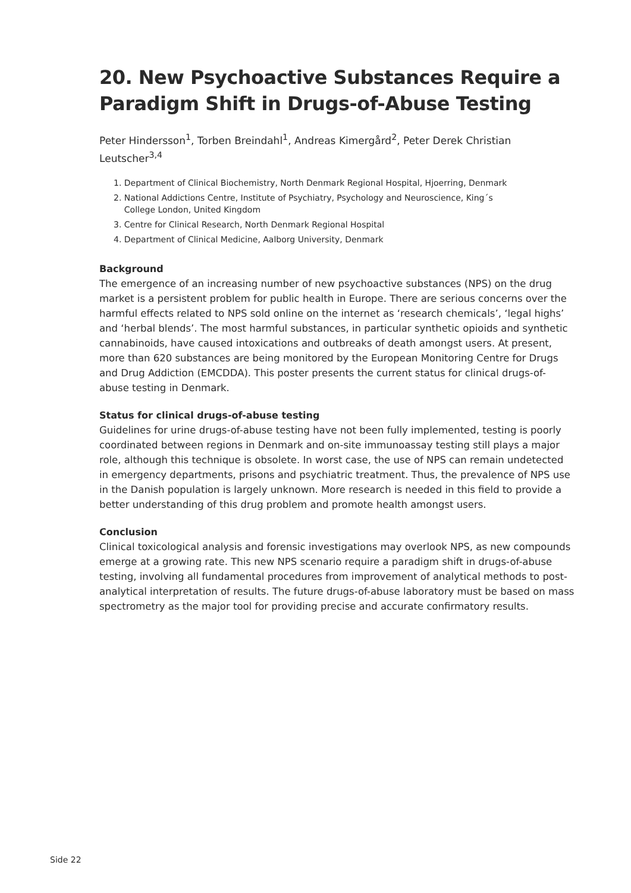20. New Psychoactive Substances Require a Paradigm Shift in Drugs-of-Abuse Testing
Peter Hindersson<sup>1</sup>, Torben Breindahl<sup>1</sup>, Andreas Kimergård<sup>2</sup>, Peter Derek Christian Leutscher<sup>3,4</sup>
1. Department of Clinical Biochemistry, North Denmark Regional Hospital, Hjoerring, Denmark
2. National Addictions Centre, Institute of Psychiatry, Psychology and Neuroscience, King´s
College London, United Kingdom
3. Centre for Clinical Research, North Denmark Regional Hospital
4. Department of Clinical Medicine, Aalborg University, Denmark
Background
The emergence of an increasing number of new psychoactive substances (NPS) on the drug market is a persistent problem for public health in Europe. There are serious concerns over the harmful effects related to NPS sold online on the internet as ‘research chemicals’, ‘legal highs’ and ‘herbal blends’. The most harmful substances, in particular synthetic opioids and synthetic cannabinoids, have caused intoxications and outbreaks of death amongst users. At present, more than 620 substances are being monitored by the European Monitoring Centre for Drugs and Drug Addiction (EMCDDA). This poster presents the current status for clinical drugs-of-abuse testing in Denmark.
Status for clinical drugs-of-abuse testing
Guidelines for urine drugs-of-abuse testing have not been fully implemented, testing is poorly coordinated between regions in Denmark and on-site immunoassay testing still plays a major role, although this technique is obsolete. In worst case, the use of NPS can remain undetected in emergency departments, prisons and psychiatric treatment. Thus, the prevalence of NPS use in the Danish population is largely unknown. More research is needed in this field to provide a better understanding of this drug problem and promote health amongst users.
Conclusion
Clinical toxicological analysis and forensic investigations may overlook NPS, as new compounds emerge at a growing rate. This new NPS scenario require a paradigm shift in drugs-of-abuse testing, involving all fundamental procedures from improvement of analytical methods to post-analytical interpretation of results. The future drugs-of-abuse laboratory must be based on mass spectrometry as the major tool for providing precise and accurate confirmatory results.
Side 22